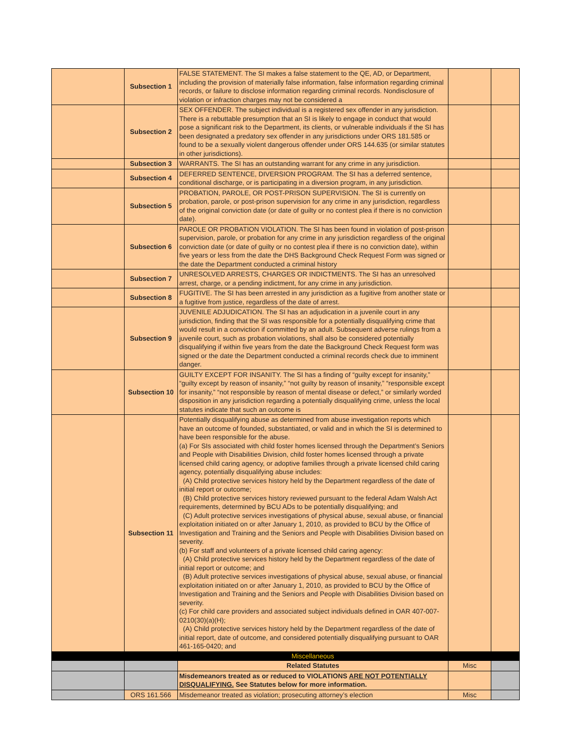| | Subsection 1 | FALSE STATEMENT. The SI makes a false statement to the QE, AD, or Department, including the provision of materially false information, false information regarding criminal records, or failure to disclose information regarding criminal records. Nondisclosure of violation or infraction charges may not be considered a | | |
| | Subsection 2 | SEX OFFENDER. The subject individual is a registered sex offender in any jurisdiction. There is a rebuttable presumption that an SI is likely to engage in conduct that would pose a significant risk to the Department, its clients, or vulnerable individuals if the SI has been designated a predatory sex offender in any jurisdictions under ORS 181.585 or found to be a sexually violent dangerous offender under ORS 144.635 (or similar statutes in other jurisdictions). | | |
| | Subsection 3 | WARRANTS. The SI has an outstanding warrant for any crime in any jurisdiction. | | |
| | Subsection 4 | DEFERRED SENTENCE, DIVERSION PROGRAM. The SI has a deferred sentence, conditional discharge, or is participating in a diversion program, in any jurisdiction. | | |
| | Subsection 5 | PROBATION, PAROLE, OR POST-PRISON SUPERVISION. The SI is currently on probation, parole, or post-prison supervision for any crime in any jurisdiction, regardless of the original conviction date (or date of guilty or no contest plea if there is no conviction date). | | |
| | Subsection 6 | PAROLE OR PROBATION VIOLATION. The SI has been found in violation of post-prison supervision, parole, or probation for any crime in any jurisdiction regardless of the original conviction date (or date of guilty or no contest plea if there is no conviction date), within five years or less from the date the DHS Background Check Request Form was signed or the date the Department conducted a criminal history | | |
| | Subsection 7 | UNRESOLVED ARRESTS, CHARGES OR INDICTMENTS. The SI has an unresolved arrest, charge, or a pending indictment, for any crime in any jurisdiction. | | |
| | Subsection 8 | FUGITIVE. The SI has been arrested in any jurisdiction as a fugitive from another state or a fugitive from justice, regardless of the date of arrest. | | |
| | Subsection 9 | JUVENILE ADJUDICATION. The SI has an adjudication in a juvenile court in any jurisdiction, finding that the SI was responsible for a potentially disqualifying crime that would result in a conviction if committed by an adult. Subsequent adverse rulings from a juvenile court, such as probation violations, shall also be considered potentially disqualifying if within five years from the date the Background Check Request form was signed or the date the Department conducted a criminal records check due to imminent danger. | | |
| | Subsection 10 | GUILTY EXCEPT FOR INSANITY. The SI has a finding of “guilty except for insanity,” “guilty except by reason of insanity,” “not guilty by reason of insanity,” “responsible except for insanity,” “not responsible by reason of mental disease or defect,” or similarly worded disposition in any jurisdiction regarding a potentially disqualifying crime, unless the local statutes indicate that such an outcome is | | |
| | Subsection 11 | Potentially disqualifying abuse as determined from abuse investigation reports which have an outcome of founded, substantiated, or valid and in which the SI is determined to have been responsible for the abuse. (a) For SIs associated with child foster homes licensed through the Department’s Seniors and People with Disabilities Division, child foster homes licensed through a private licensed child caring agency, or adoptive families through a private licensed child caring agency, potentially disqualifying abuse includes: (A) Child protective services history held by the Department regardless of the date of initial report or outcome; (B) Child protective services history reviewed pursuant to the federal Adam Walsh Act requirements, determined by BCU ADs to be potentially disqualifying; and (C) Adult protective services investigations of physical abuse, sexual abuse, or financial exploitation initiated on or after January 1, 2010, as provided to BCU by the Office of Investigation and Training and the Seniors and People with Disabilities Division based on severity. (b) For staff and volunteers of a private licensed child caring agency: (A) Child protective services history held by the Department regardless of the date of initial report or outcome; and (B) Adult protective services investigations of physical abuse, sexual abuse, or financial exploitation initiated on or after January 1, 2010, as provided to BCU by the Office of Investigation and Training and the Seniors and People with Disabilities Division based on severity. (c) For child care providers and associated subject individuals defined in OAR 407-007-0210(30)(a)(H); (A) Child protective services history held by the Department regardless of the date of initial report, date of outcome, and considered potentially disqualifying pursuant to OAR 461-165-0420; and | | |
| | | Miscellaneous | | |
| | | Related Statutes | Misc | |
| | | Misdemeanors treated as or reduced to VIOLATIONS ARE NOT POTENTIALLY DISQUALIFYING. See Statutes below for more information. | | |
| | ORS 161.566 | Misdemeanor treated as violation; prosecuting attorney’s election | Misc | |